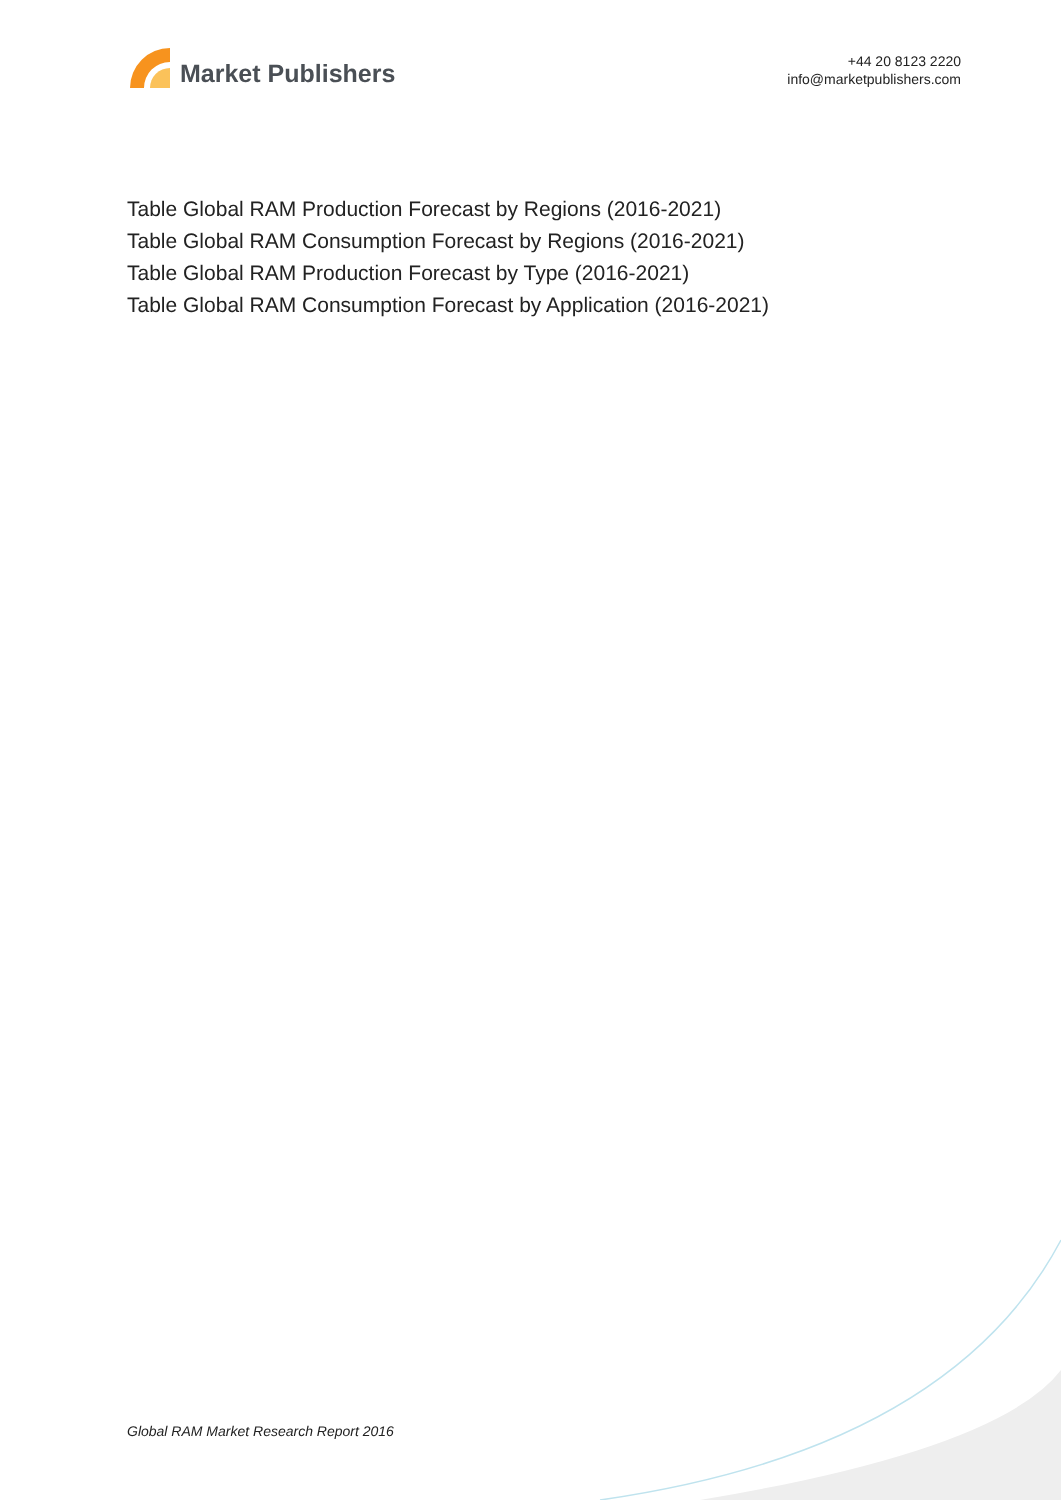Market Publishers
+44 20 8123 2220
info@marketpublishers.com
Table Global RAM Production Forecast by Regions (2016-2021)
Table Global RAM Consumption Forecast by Regions (2016-2021)
Table Global RAM Production Forecast by Type (2016-2021)
Table Global RAM Consumption Forecast by Application (2016-2021)
Global RAM Market Research Report 2016